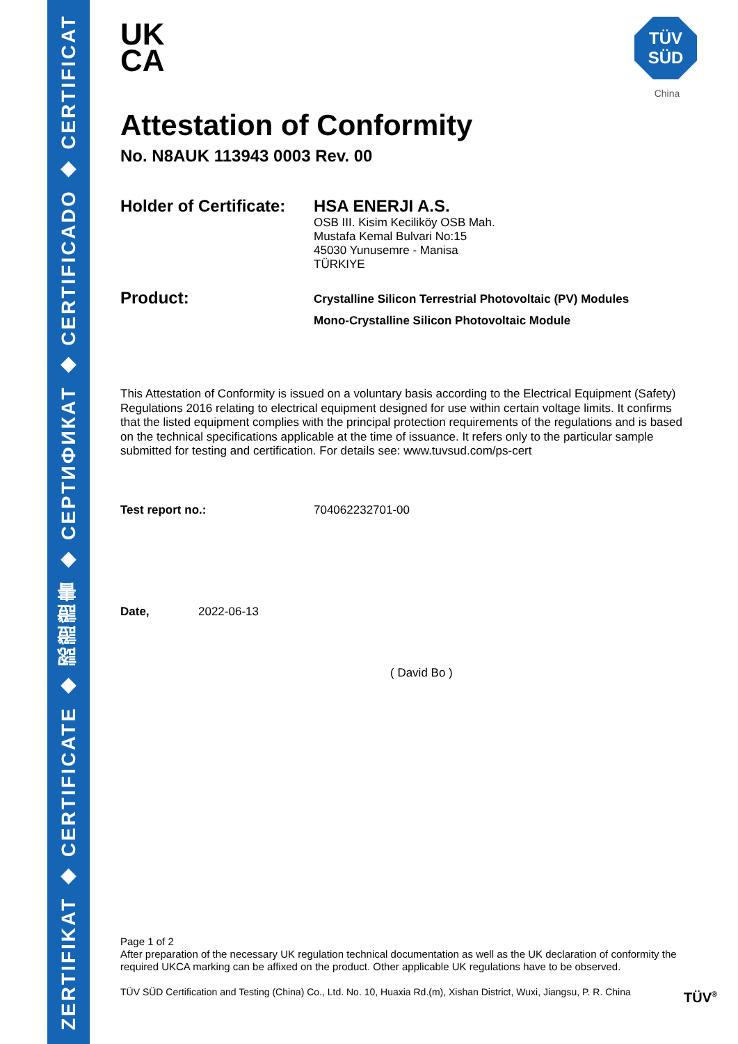ZERTIFIKAT ◆ CERTIFICATE ◆ 認證證書 ◆ CEPTИФИКАТ ◆ CERTIFICADO ◆ CERTIFICAT
TÜV
SÜD
China
UK
CA
Attestation of Conformity
No. N8AUK 113943 0003 Rev. 00
Holder of Certificate:
HSA ENERJI A.S.
OSB III. Kisim Keciliköy OSB Mah.
Mustafa Kemal Bulvari No:15
45030 Yunusemre - Manisa
TÜRKIYE
Product:
Crystalline Silicon Terrestrial Photovoltaic (PV) Modules
Mono-Crystalline Silicon Photovoltaic Module
This Attestation of Conformity is issued on a voluntary basis according to the Electrical Equipment (Safety) Regulations 2016 relating to electrical equipment designed for use within certain voltage limits. It confirms that the listed equipment complies with the principal protection requirements of the regulations and is based on the technical specifications applicable at the time of issuance. It refers only to the particular sample submitted for testing and certification. For details see: www.tuvsud.com/ps-cert
Test report no.: 704062232701-00
Date, 2022-06-13
( David Bo )
Page 1 of 2
After preparation of the necessary UK regulation technical documentation as well as the UK declaration of conformity the required UKCA marking can be affixed on the product. Other applicable UK regulations have to be observed.
TÜV SÜD Certification and Testing (China) Co., Ltd. No. 10, Huaxia Rd.(m), Xishan District, Wuxi, Jiangsu, P. R. China
TÜV<sup>®</sup>